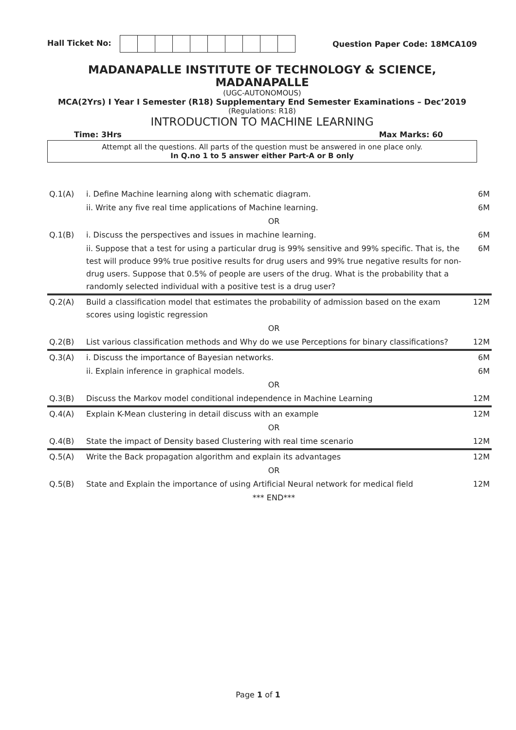Hall Ticket No: Question Paper Code: 18MCA109
MADANAPALLE INSTITUTE OF TECHNOLOGY & SCIENCE, MADANAPALLE
(UGC-AUTONOMOUS)
MCA(2Yrs) I Year I Semester (R18) Supplementary End Semester Examinations – Dec’2019
(Regulations: R18)
INTRODUCTION TO MACHINE LEARNING
Time: 3Hrs Max Marks: 60
Attempt all the questions. All parts of the question must be answered in one place only.
In Q.no 1 to 5 answer either Part-A or B only
| Q.1(A) | i. Define Machine learning along with schematic diagram. | 6M |
| | ii. Write any five real time applications of Machine learning. | 6M |
| | OR | |
| Q.1(B) | i. Discuss the perspectives and issues in machine learning. | 6M |
| | ii. Suppose that a test for using a particular drug is 99% sensitive and 99% specific. That is, the test will produce 99% true positive results for drug users and 99% true negative results for non-drug users. Suppose that 0.5% of people are users of the drug. What is the probability that a randomly selected individual with a positive test is a drug user? | 6M |
| Q.2(A) | Build a classification model that estimates the probability of admission based on the exam scores using logistic regression | 12M |
| | OR | |
| Q.2(B) | List various classification methods and Why do we use Perceptions for binary classifications? | 12M |
| Q.3(A) | i. Discuss the importance of Bayesian networks. | 6M |
| | ii. Explain inference in graphical models. | 6M |
| | OR | |
| Q.3(B) | Discuss the Markov model conditional independence in Machine Learning | 12M |
| Q.4(A) | Explain K-Mean clustering in detail discuss with an example | 12M |
| | OR | |
| Q.4(B) | State the impact of Density based Clustering with real time scenario | 12M |
| Q.5(A) | Write the Back propagation algorithm and explain its advantages | 12M |
| | OR | |
| Q.5(B) | State and Explain the importance of using Artificial Neural network for medical field | 12M |
| | *** END*** | |
Page 1 of 1